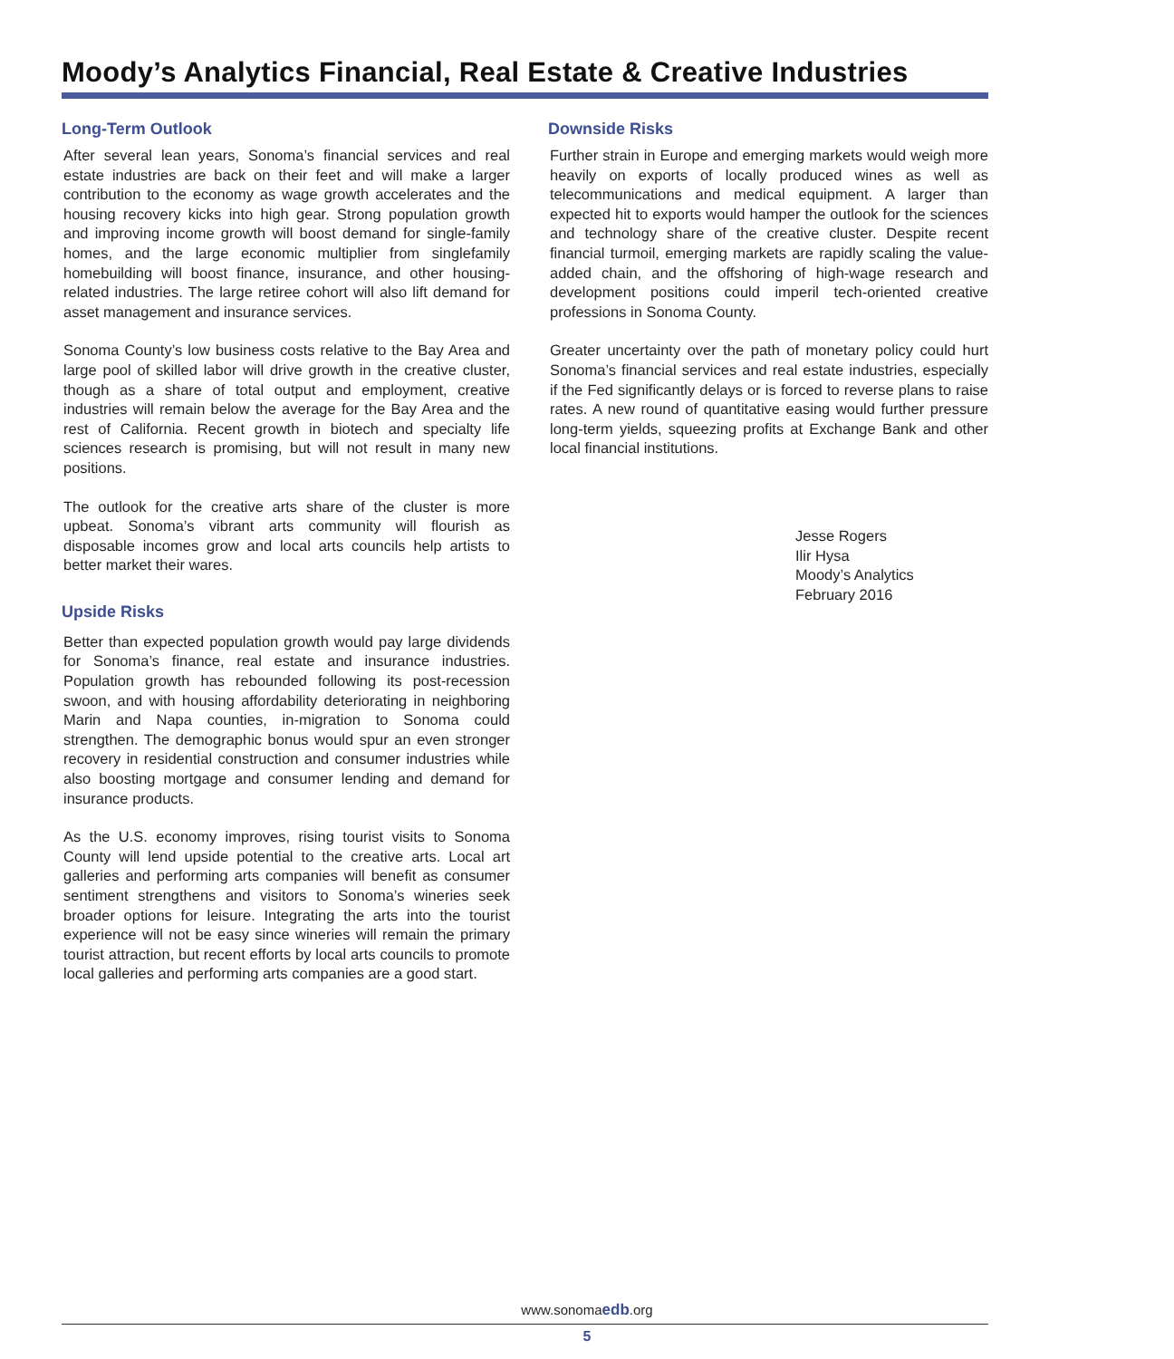Moody’s Analytics Financial, Real Estate & Creative Industries
Long-Term Outlook
After several lean years, Sonoma’s financial services and real estate industries are back on their feet and will make a larger contribution to the economy as wage growth accelerates and the housing recovery kicks into high gear. Strong population growth and improving income growth will boost demand for single-family homes, and the large economic multiplier from singlefamily homebuilding will boost finance, insurance, and other housing-related industries. The large retiree cohort will also lift demand for asset management and insurance services.
Sonoma County’s low business costs relative to the Bay Area and large pool of skilled labor will drive growth in the creative cluster, though as a share of total output and employment, creative industries will remain below the average for the Bay Area and the rest of California. Recent growth in biotech and specialty life sciences research is promising, but will not result in many new positions.
The outlook for the creative arts share of the cluster is more upbeat. Sonoma’s vibrant arts community will flourish as disposable incomes grow and local arts councils help artists to better market their wares.
Upside Risks
Better than expected population growth would pay large dividends for Sonoma’s finance, real estate and insurance industries. Population growth has rebounded following its post-recession swoon, and with housing affordability deteriorating in neighboring Marin and Napa counties, in-migration to Sonoma could strengthen. The demographic bonus would spur an even stronger recovery in residential construction and consumer industries while also boosting mortgage and consumer lending and demand for insurance products.
As the U.S. economy improves, rising tourist visits to Sonoma County will lend upside potential to the creative arts. Local art galleries and performing arts companies will benefit as consumer sentiment strengthens and visitors to Sonoma’s wineries seek broader options for leisure. Integrating the arts into the tourist experience will not be easy since wineries will remain the primary tourist attraction, but recent efforts by local arts councils to promote local galleries and performing arts companies are a good start.
Downside Risks
Further strain in Europe and emerging markets would weigh more heavily on exports of locally produced wines as well as telecommunications and medical equipment. A larger than expected hit to exports would hamper the outlook for the sciences and technology share of the creative cluster. Despite recent financial turmoil, emerging markets are rapidly scaling the value-added chain, and the offshoring of high-wage research and development positions could imperil tech-oriented creative professions in Sonoma County.
Greater uncertainty over the path of monetary policy could hurt Sonoma’s financial services and real estate industries, especially if the Fed significantly delays or is forced to reverse plans to raise rates. A new round of quantitative easing would further pressure long-term yields, squeezing profits at Exchange Bank and other local financial institutions.
Jesse Rogers
Ilir Hysa
Moody’s Analytics
February 2016
www.sonomaedb.org
5